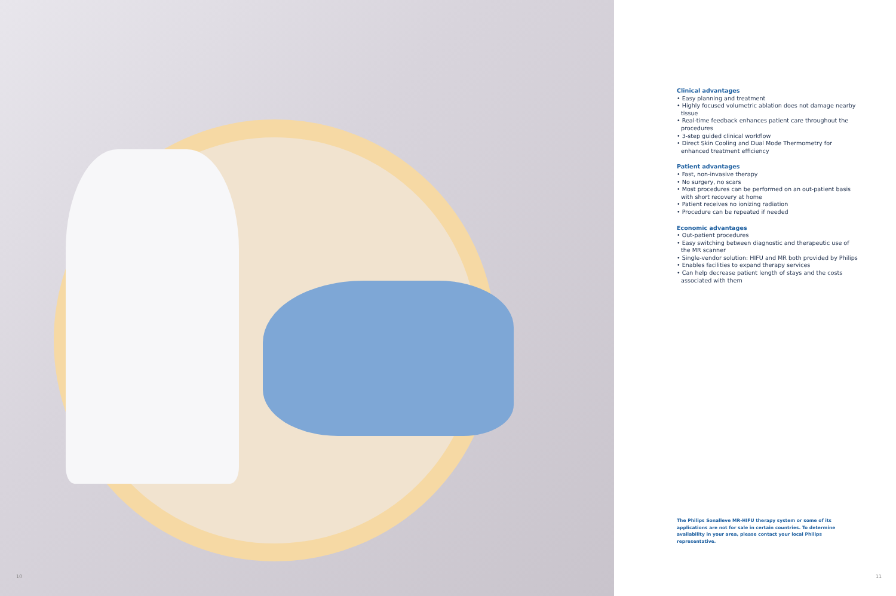Clinical advantages
• Easy planning and treatment
• Highly focused volumetric ablation does not damage nearby tissue
• Real-time feedback enhances patient care throughout the procedures
• 3-step guided clinical workflow
• Direct Skin Cooling and Dual Mode Thermometry for enhanced treatment efficiency
Patient advantages
• Fast, non-invasive therapy
• No surgery, no scars
• Most procedures can be performed on an out-patient basis with short recovery at home
• Patient receives no ionizing radiation
• Procedure can be repeated if needed
Economic advantages
• Out-patient procedures
• Easy switching between diagnostic and therapeutic use of the MR scanner
• Single-vendor solution: HIFU and MR both provided by Philips
• Enables facilities to expand therapy services
• Can help decrease patient length of stays and the costs associated with them
The Philips Sonalleve MR-HIFU therapy system or some of its applications are not for sale in certain countries. To determine availability in your area, please contact your local Philips representative.
10 11